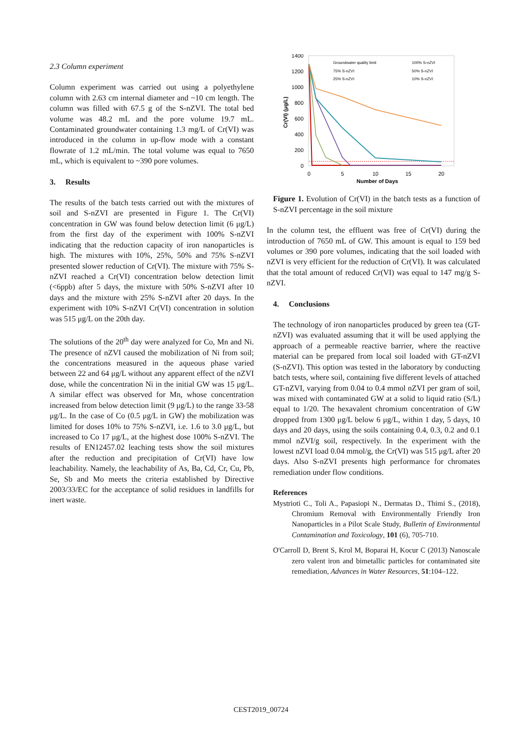2.3 Column experiment
Column experiment was carried out using a polyethylene column with 2.63 cm internal diameter and ~10 cm length. The column was filled with 67.5 g of the S-nZVI. The total bed volume was 48.2 mL and the pore volume 19.7 mL. Contaminated groundwater containing 1.3 mg/L of Cr(VI) was introduced in the column in up-flow mode with a constant flowrate of 1.2 mL/min. The total volume was equal to 7650 mL, which is equivalent to ~390 pore volumes.
3. Results
The results of the batch tests carried out with the mixtures of soil and S-nZVI are presented in Figure 1. The Cr(VI) concentration in GW was found below detection limit (6 μg/L) from the first day of the experiment with 100% S-nZVI indicating that the reduction capacity of iron nanoparticles is high. The mixtures with 10%, 25%, 50% and 75% S-nZVI presented slower reduction of Cr(VI). The mixture with 75% S-nZVI reached a Cr(VI) concentration below detection limit (<6ppb) after 5 days, the mixture with 50% S-nZVI after 10 days and the mixture with 25% S-nZVI after 20 days. In the experiment with 10% S-nZVI Cr(VI) concentration in solution was 515 μg/L on the 20th day.
The solutions of the 20<sup>th</sup> day were analyzed for Co, Mn and Ni. The presence of nZVI caused the mobilization of Ni from soil; the concentrations measured in the aqueous phase varied between 22 and 64 μg/L without any apparent effect of the nZVI dose, while the concentration Ni in the initial GW was 15 μg/L. A similar effect was observed for Mn, whose concentration increased from below detection limit (9 μg/L) to the range 33-58 μg/L. In the case of Co (0.5 μg/L in GW) the mobilization was limited for doses 10% to 75% S-nZVI, i.e. 1.6 to 3.0 μg/L, but increased to Co 17 μg/L, at the highest dose 100% S-nZVI. The results of EN12457.02 leaching tests show the soil mixtures after the reduction and precipitation of Cr(VI) have low leachability. Namely, the leachability of As, Ba, Cd, Cr, Cu, Pb, Se, Sb and Mo meets the criteria established by Directive 2003/33/EC for the acceptance of solid residues in landfills for inert waste.
1400
1200
1000
800
600
400
200
0
0
5
10
15
20
Number of Days
Cr(VI) (μg/L)
Groundwater quality limit
75% S-nZVI
25% S-nZVI
100% S-nZVI
50% S-nZVI
10% S-nZVI
Figure 1. Evolution of Cr(VI) in the batch tests as a function of S-nZVI percentage in the soil mixture
In the column test, the effluent was free of Cr(VI) during the introduction of 7650 mL of GW. This amount is equal to 159 bed volumes or 390 pore volumes, indicating that the soil loaded with nZVI is very efficient for the reduction of Cr(VI). It was calculated that the total amount of reduced Cr(VI) was equal to 147 mg/g S-nZVI.
4. Conclusions
The technology of iron nanoparticles produced by green tea (GT-nZVI) was evaluated assuming that it will be used applying the approach of a permeable reactive barrier, where the reactive material can be prepared from local soil loaded with GT-nZVI (S-nZVI). This option was tested in the laboratory by conducting batch tests, where soil, containing five different levels of attached GT-nZVI, varying from 0.04 to 0.4 mmol nZVI per gram of soil, was mixed with contaminated GW at a solid to liquid ratio (S/L) equal to 1/20. The hexavalent chromium concentration of GW dropped from 1300 μg/L below 6 μg/L, within 1 day, 5 days, 10 days and 20 days, using the soils containing 0.4, 0.3, 0.2 and 0.1 mmol nZVI/g soil, respectively. In the experiment with the lowest nZVI load 0.04 mmol/g, the Cr(VI) was 515 μg/L after 20 days. Also S-nZVI presents high performance for chromates remediation under flow conditions.
References
Mystrioti C., Toli A., Papasiopi N., Dermatas D., Thimi S., (2018), Chromium Removal with Environmentally Friendly Iron Nanoparticles in a Pilot Scale Study, Bulletin of Environmental Contamination and Toxicology, 101 (6), 705-710.
O'Carroll D, Brent S, Krol M, Boparai H, Kocur C (2013) Nanoscale zero valent iron and bimetallic particles for contaminated site remediation, Advances in Water Resources, 51:104–122.
CEST2019_00724